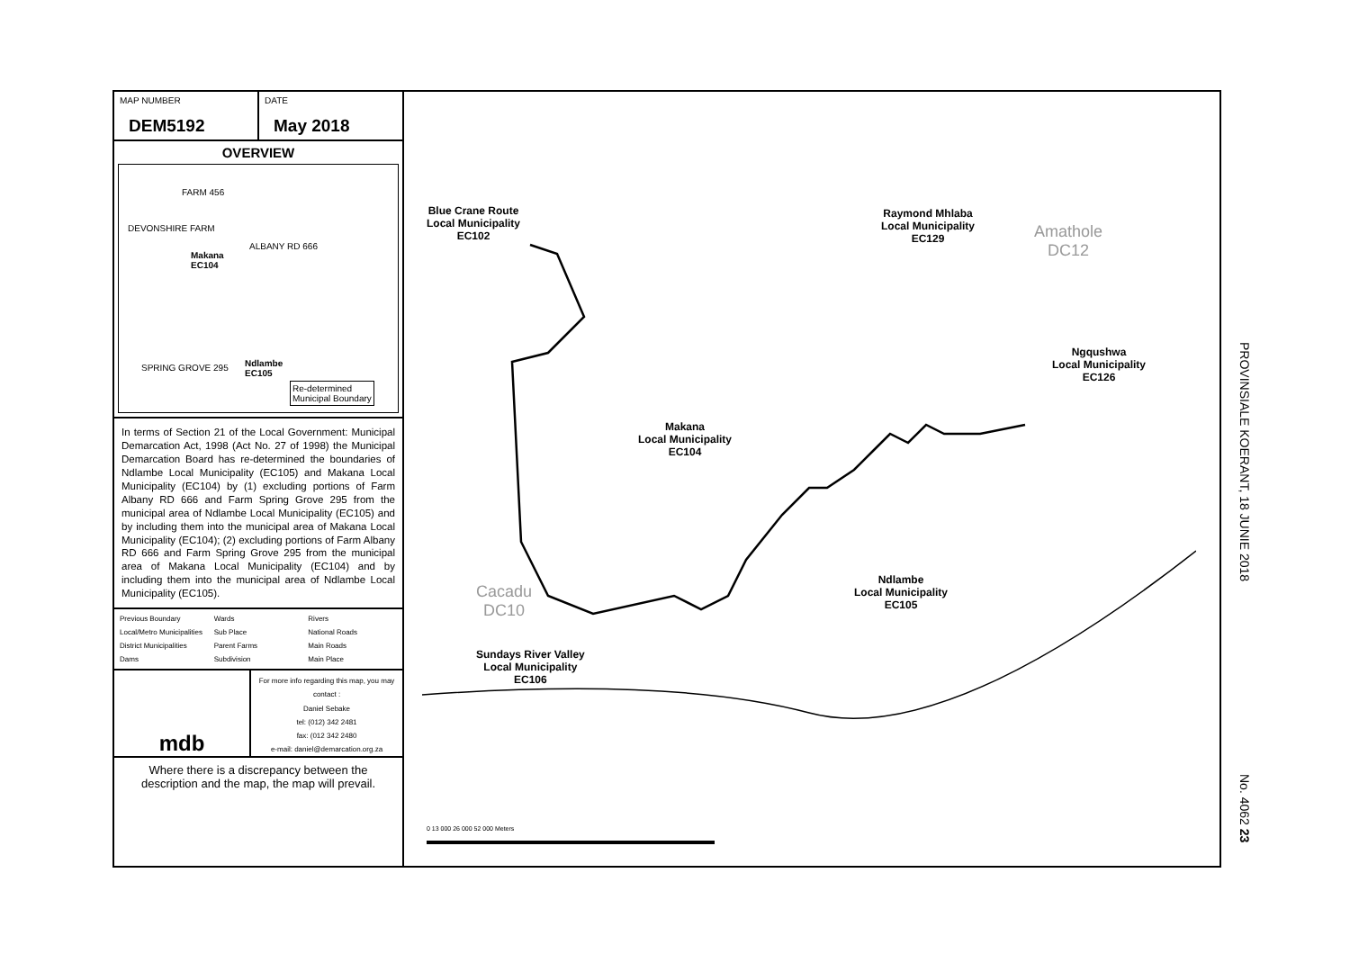MAP NUMBER
DEM5192
DATE
May 2018
OVERVIEW
FARM 456
DEVONSHIRE FARM
ALBANY RD 666
Makana
EC104
SPRING GROVE 295
Ndlambe
EC105
Re-determined
Municipal Boundary
In terms of Section 21 of the Local Government: Municipal Demarcation Act, 1998 (Act No. 27 of 1998) the Municipal Demarcation Board has re-determined the boundaries of Ndlambe Local Municipality (EC105) and Makana Local Municipality (EC104) by (1) excluding portions of Farm Albany RD 666 and Farm Spring Grove 295 from the municipal area of Ndlambe Local Municipality (EC105) and by including them into the municipal area of Makana Local Municipality (EC104); (2) excluding portions of Farm Albany RD 666 and Farm Spring Grove 295 from the municipal area of Makana Local Municipality (EC104) and by including them into the municipal area of Ndlambe Local Municipality (EC105).
Previous Boundary Wards Rivers Local/Metro Municipalities Sub Place National Roads District Municipalities Parent Farms Main Roads Dams Subdivision Main Place
mdb
For more info regarding this map, you may contact :
Daniel Sebake
tel: (012) 342 2481
fax: (012 342 2480
e-mail: daniel@demarcation.org.za
Where there is a discrepancy between the description and the map, the map will prevail.
Blue Crane Route
Local Municipality
EC102
Raymond Mhlaba
Local Municipality
EC129
Amathole
DC12
Ngqushwa
Local Municipality
EC126
Makana
Local Municipality
EC104
Ndlambe
Local Municipality
EC105
Cacadu
DC10
Sundays River Valley
Local Municipality
EC106
0 13 000 26 000 52 000 Meters
PROVINSIALE KOERANT, 18 JUNIE 2018
No. 4062 23